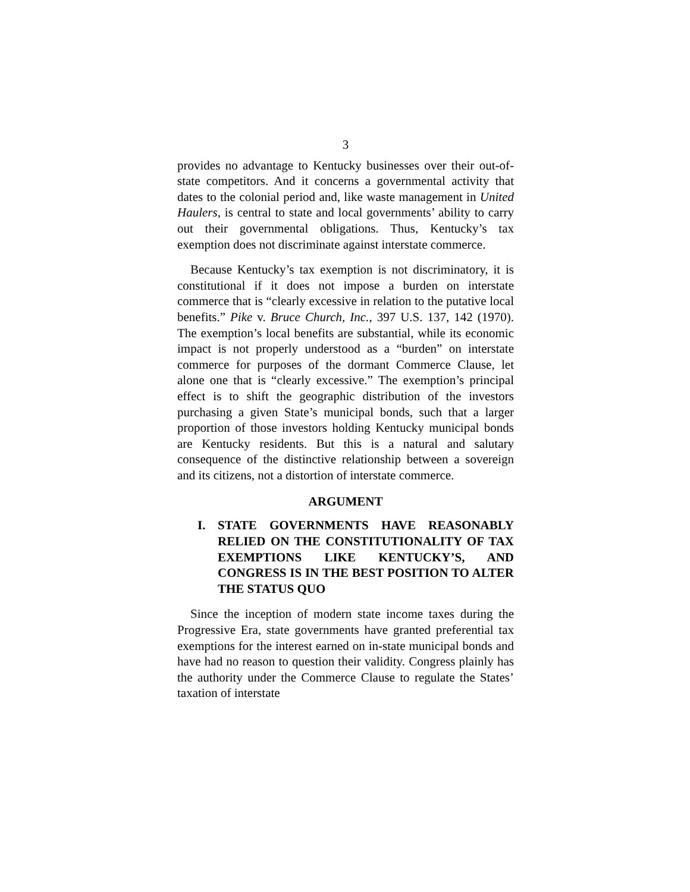3
provides no advantage to Kentucky businesses over their out-of-state competitors. And it concerns a governmental activity that dates to the colonial period and, like waste management in United Haulers, is central to state and local governments’ ability to carry out their governmental obligations. Thus, Kentucky’s tax exemption does not discriminate against interstate commerce.
Because Kentucky’s tax exemption is not discriminatory, it is constitutional if it does not impose a burden on interstate commerce that is “clearly excessive in relation to the putative local benefits.” Pike v. Bruce Church, Inc., 397 U.S. 137, 142 (1970). The exemption’s local benefits are substantial, while its economic impact is not properly understood as a “burden” on interstate commerce for purposes of the dormant Commerce Clause, let alone one that is “clearly excessive.” The exemption’s principal effect is to shift the geographic distribution of the investors purchasing a given State’s municipal bonds, such that a larger proportion of those investors holding Kentucky municipal bonds are Kentucky residents. But this is a natural and salutary consequence of the distinctive relationship between a sovereign and its citizens, not a distortion of interstate commerce.
ARGUMENT
I. STATE GOVERNMENTS HAVE REASONABLY RELIED ON THE CONSTITUTIONALITY OF TAX EXEMPTIONS LIKE KENTUCKY’S, AND CONGRESS IS IN THE BEST POSITION TO ALTER THE STATUS QUO
Since the inception of modern state income taxes during the Progressive Era, state governments have granted preferential tax exemptions for the interest earned on in-state municipal bonds and have had no reason to question their validity. Congress plainly has the authority under the Commerce Clause to regulate the States’ taxation of interstate